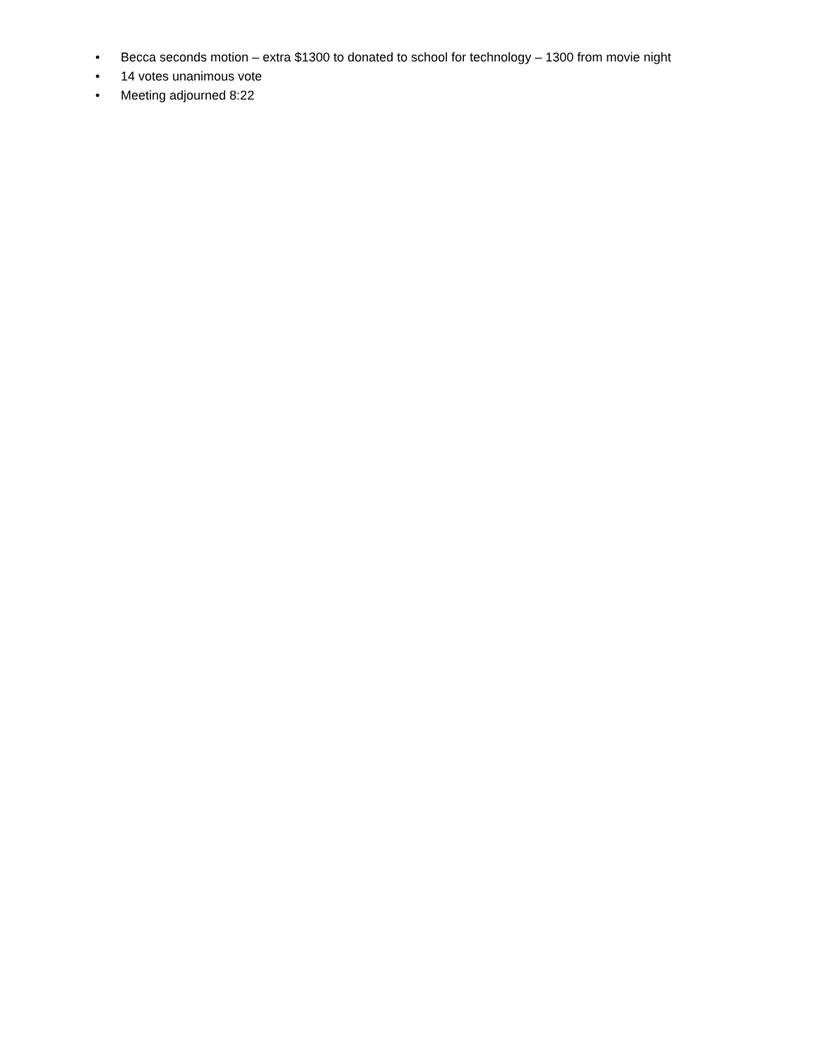• Becca seconds motion – extra $1300 to donated to school for technology – 1300 from movie night
• 14 votes unanimous vote
• Meeting adjourned 8:22